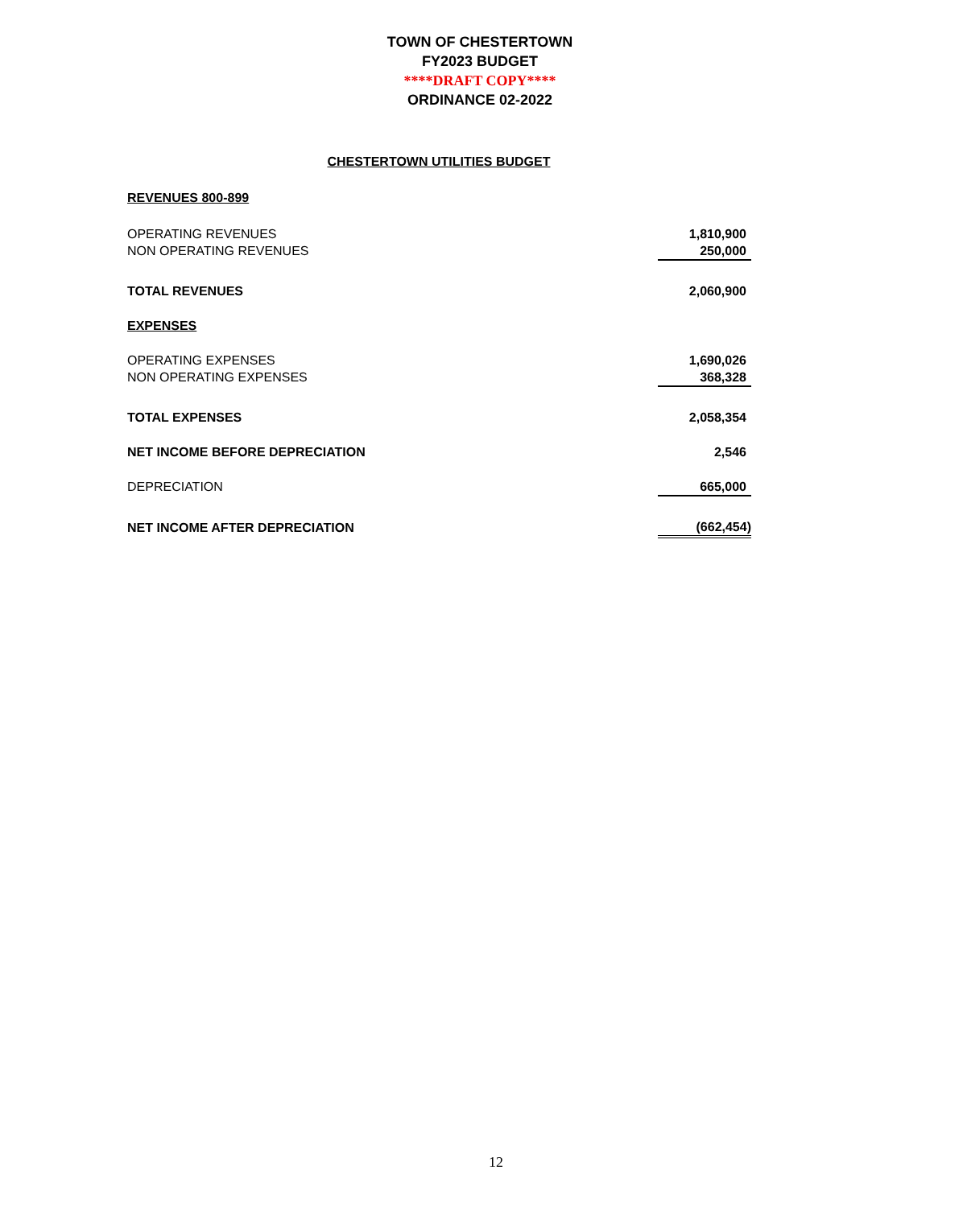TOWN OF CHESTERTOWN
FY2023 BUDGET
****DRAFT COPY****
ORDINANCE 02-2022
CHESTERTOWN UTILITIES BUDGET
| REVENUES 800-899 | |
| OPERATING REVENUES | 1,810,900 |
| NON OPERATING REVENUES | 250,000 |
| TOTAL REVENUES | 2,060,900 |
| EXPENSES | |
| OPERATING EXPENSES | 1,690,026 |
| NON OPERATING EXPENSES | 368,328 |
| TOTAL EXPENSES | 2,058,354 |
| NET INCOME BEFORE DEPRECIATION | 2,546 |
| DEPRECIATION | 665,000 |
| NET INCOME AFTER DEPRECIATION | (662,454) |
12